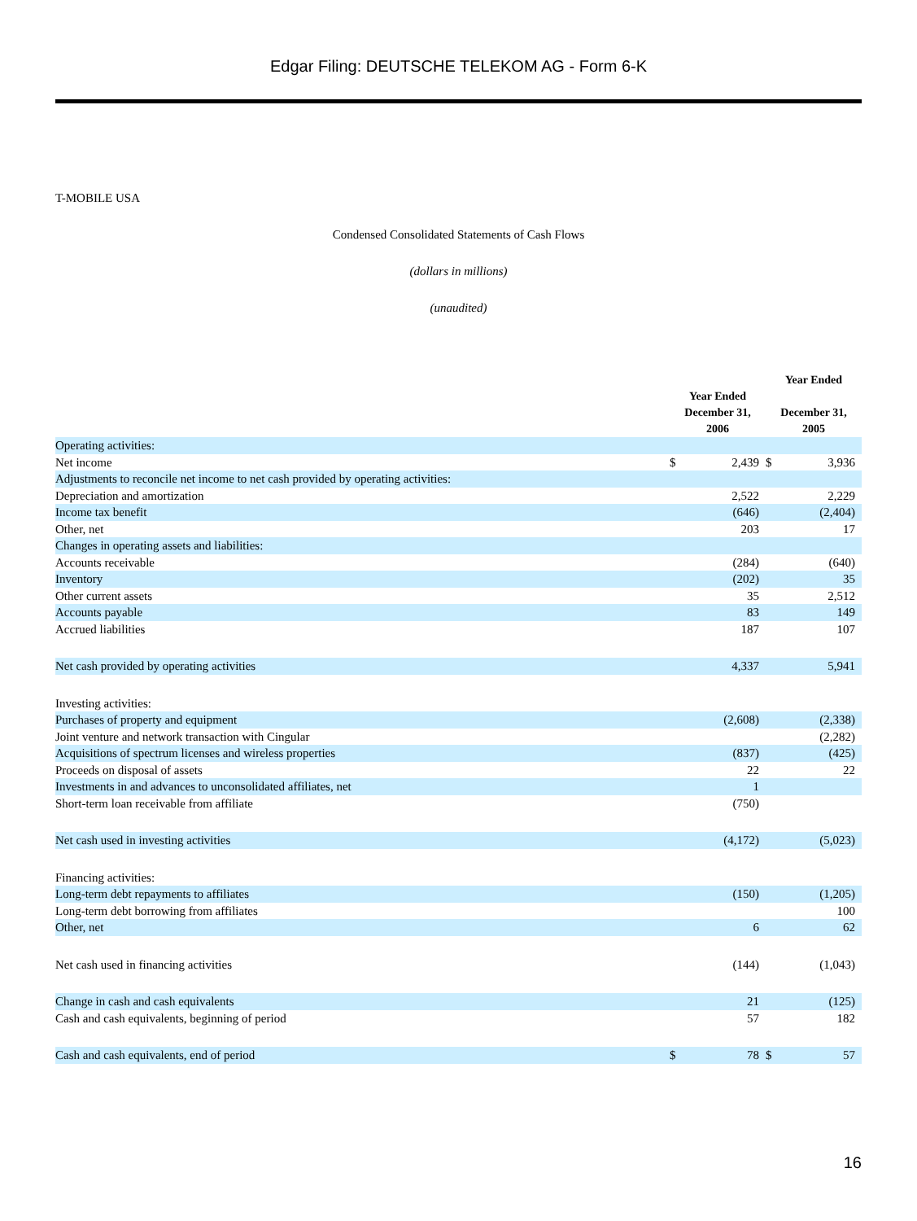Edgar Filing: DEUTSCHE TELEKOM AG - Form 6-K
T-MOBILE USA
Condensed Consolidated Statements of Cash Flows
(dollars in millions)
(unaudited)
| | Year Ended December 31, 2006 | | Year Ended December 31, 2005 | |
| --- | --- | --- | --- | --- |
| Operating activities: | | | | |
| Net income | $ | 2,439 | $ | 3,936 |
| Adjustments to reconcile net income to net cash provided by operating activities: | | | | |
| Depreciation and amortization | | 2,522 | | 2,229 |
| Income tax benefit | | (646) | | (2,404) |
| Other, net | | 203 | | 17 |
| Changes in operating assets and liabilities: | | | | |
| Accounts receivable | | (284) | | (640) |
| Inventory | | (202) | | 35 |
| Other current assets | | 35 | | 2,512 |
| Accounts payable | | 83 | | 149 |
| Accrued liabilities | | 187 | | 107 |
| Net cash provided by operating activities | | 4,337 | | 5,941 |
| Investing activities: | | | | |
| Purchases of property and equipment | | (2,608) | | (2,338) |
| Joint venture and network transaction with Cingular | | | | (2,282) |
| Acquisitions of spectrum licenses and wireless properties | | (837) | | (425) |
| Proceeds on disposal of assets | | 22 | | 22 |
| Investments in and advances to unconsolidated affiliates, net | | 1 | | |
| Short-term loan receivable from affiliate | | (750) | | |
| Net cash used in investing activities | | (4,172) | | (5,023) |
| Financing activities: | | | | |
| Long-term debt repayments to affiliates | | (150) | | (1,205) |
| Long-term debt borrowing from affiliates | | | | 100 |
| Other, net | | 6 | | 62 |
| Net cash used in financing activities | | (144) | | (1,043) |
| Change in cash and cash equivalents | | 21 | | (125) |
| Cash and cash equivalents, beginning of period | | 57 | | 182 |
| Cash and cash equivalents, end of period | $ | 78 | $ | 57 |
16